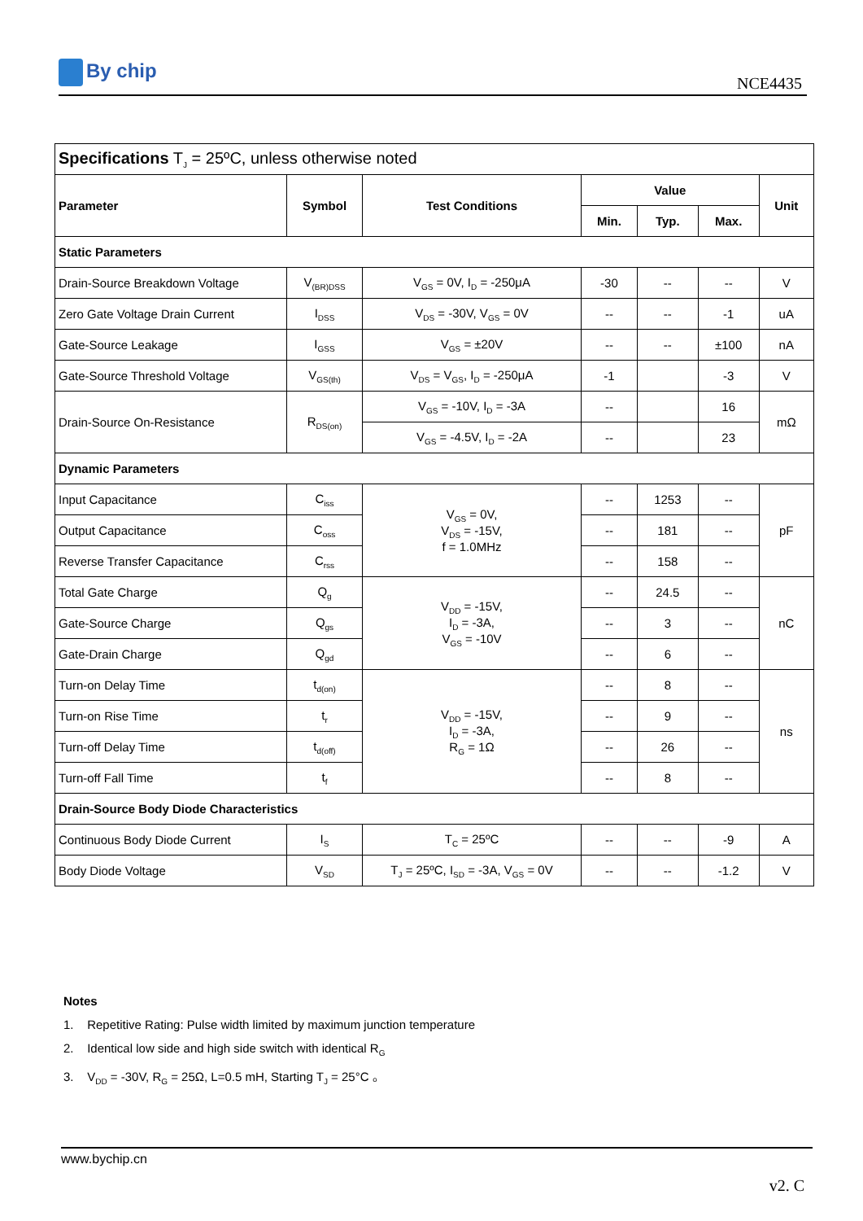By chip
NCE4435
| Specifications T<sub>J</sub> = 25ºC, unless otherwise noted | | | | | | |
| Parameter | Symbol | Test Conditions | Value | | | Unit |
| | | | Min. | Typ. | Max. | |
| Static Parameters | | | | | | |
| Drain-Source Breakdown Voltage | V<sub>(BR)DSS</sub> | V<sub>GS</sub> = 0V, I<sub>D</sub> = -250μA | -30 | -- | -- | V |
| Zero Gate Voltage Drain Current | I<sub>DSS</sub> | V<sub>DS</sub> = -30V, V<sub>GS</sub> = 0V | -- | -- | -1 | uA |
| Gate-Source Leakage | I<sub>GSS</sub> | V<sub>GS</sub> = ±20V | -- | -- | ±100 | nA |
| Gate-Source Threshold Voltage | V<sub>GS(th)</sub> | V<sub>DS</sub> = V<sub>GS</sub>, I<sub>D</sub> = -250μA | -1 | | -3 | V |
| Drain-Source On-Resistance | R<sub>DS(on)</sub> | V<sub>GS</sub> = -10V, I<sub>D</sub> = -3A | -- | | 16 | mΩ |
| | | V<sub>GS</sub> = -4.5V, I<sub>D</sub> = -2A | -- | | 23 | |
| Dynamic Parameters | | | | | | |
| Input Capacitance | C<sub>iss</sub> | V<sub>GS</sub> = 0V, V<sub>DS</sub> = -15V, f = 1.0MHz | -- | 1253 | -- | pF |
| Output Capacitance | C<sub>oss</sub> | | -- | 181 | -- | |
| Reverse Transfer Capacitance | C<sub>rss</sub> | | -- | 158 | -- | |
| Total Gate Charge | Q<sub>g</sub> | V<sub>DD</sub> = -15V, I<sub>D</sub> = -3A, V<sub>GS</sub> = -10V | -- | 24.5 | -- | nC |
| Gate-Source Charge | Q<sub>gs</sub> | | -- | 3 | -- | |
| Gate-Drain Charge | Q<sub>gd</sub> | | -- | 6 | -- | |
| Turn-on Delay Time | t<sub>d(on)</sub> | V<sub>DD</sub> = -15V, I<sub>D</sub> = -3A, R<sub>G</sub> = 1Ω | -- | 8 | -- | ns |
| Turn-on Rise Time | t<sub>r</sub> | | -- | 9 | -- | |
| Turn-off Delay Time | t<sub>d(off)</sub> | | -- | 26 | -- | |
| Turn-off Fall Time | t<sub>f</sub> | | -- | 8 | -- | |
| Drain-Source Body Diode Characteristics | | | | | | |
| Continuous Body Diode Current | I<sub>S</sub> | T<sub>C</sub> = 25ºC | -- | -- | -9 | A |
| Body Diode Voltage | V<sub>SD</sub> | T<sub>J</sub> = 25ºC, I<sub>SD</sub> = -3A, V<sub>GS</sub> = 0V | -- | -- | -1.2 | V |
Notes
1. Repetitive Rating: Pulse width limited by maximum junction temperature
2. Identical low side and high side switch with identical R<sub>G</sub>
3. V<sub>DD</sub> = -30V, R<sub>G</sub> = 25Ω, L=0.5 mH, Starting T<sub>J</sub> = 25°C 。
www.bychip.cn
v2. C